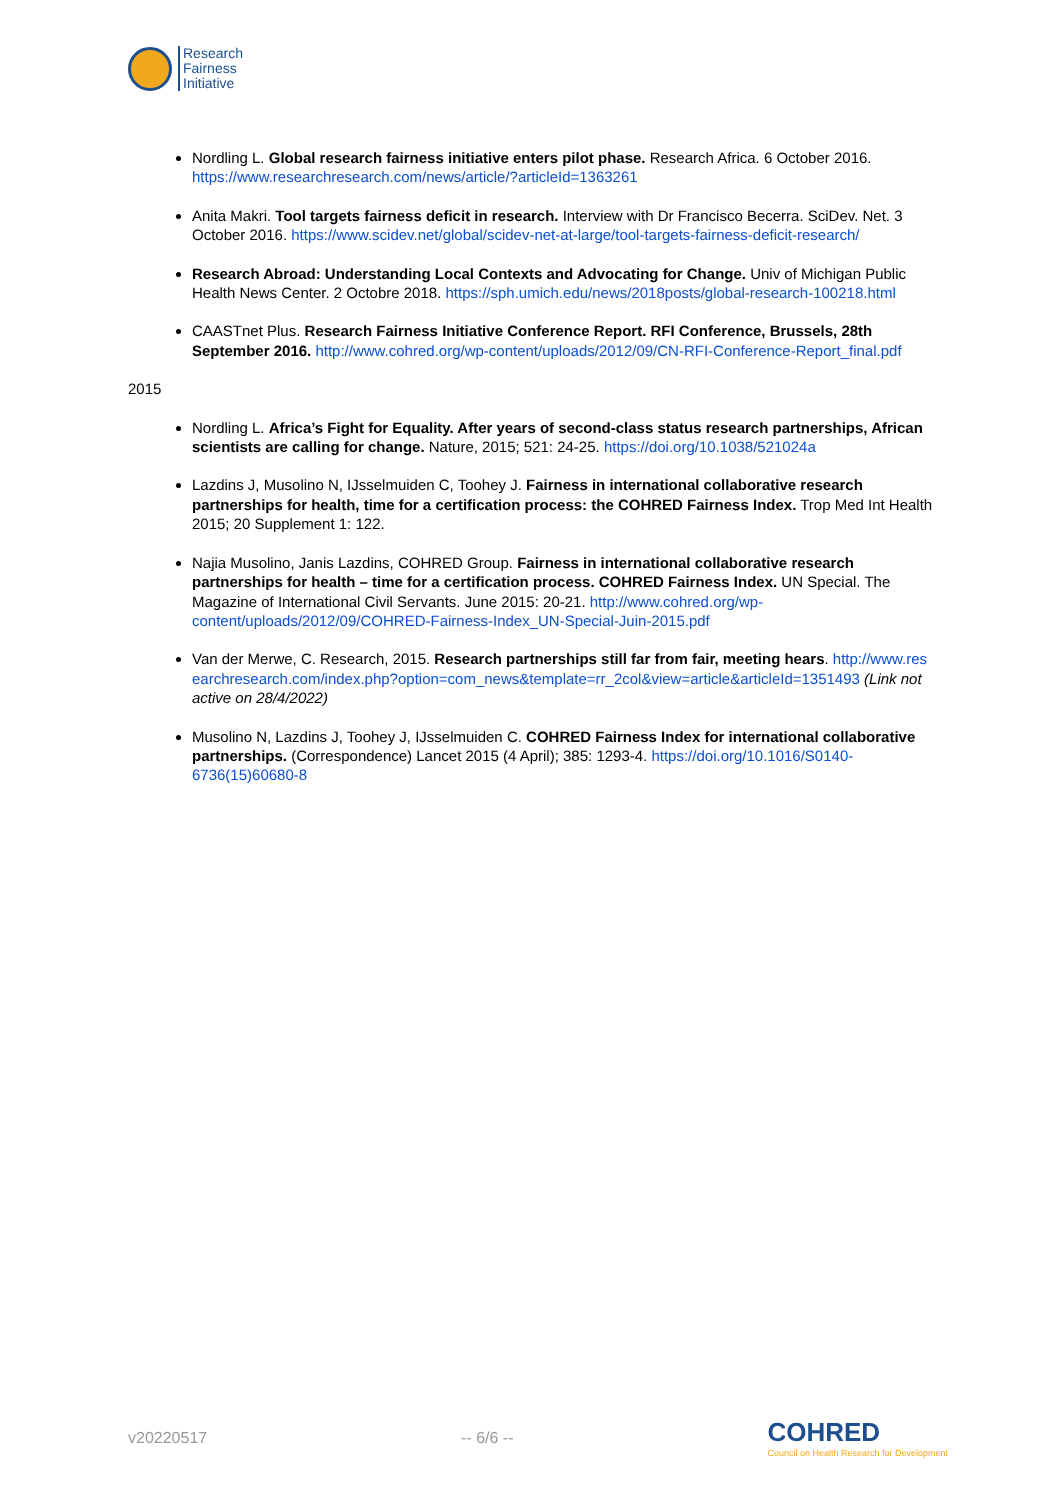Research
Fairness
Initiative
Nordling L. Global research fairness initiative enters pilot phase. Research Africa. 6 October 2016. https://www.researchresearch.com/news/article/?articleId=1363261
Anita Makri. Tool targets fairness deficit in research. Interview with Dr Francisco Becerra. SciDev. Net. 3 October 2016. https://www.scidev.net/global/scidev-net-at-large/tool-targets-fairness-deficit-research/
Research Abroad: Understanding Local Contexts and Advocating for Change. Univ of Michigan Public Health News Center. 2 Octobre 2018. https://sph.umich.edu/news/2018posts/global-research-100218.html
CAASTnet Plus. Research Fairness Initiative Conference Report. RFI Conference, Brussels, 28th September 2016. http://www.cohred.org/wp-content/uploads/2012/09/CN-RFI-Conference-Report_final.pdf
2015
Nordling L. Africa’s Fight for Equality. After years of second-class status research partnerships, African scientists are calling for change. Nature, 2015; 521: 24-25. https://doi.org/10.1038/521024a
Lazdins J, Musolino N, IJsselmuiden C, Toohey J. Fairness in international collaborative research partnerships for health, time for a certification process: the COHRED Fairness Index. Trop Med Int Health 2015; 20 Supplement 1: 122.
Najia Musolino, Janis Lazdins, COHRED Group. Fairness in international collaborative research partnerships for health – time for a certification process. COHRED Fairness Index. UN Special. The Magazine of International Civil Servants. June 2015: 20-21. http://www.cohred.org/wp-content/uploads/2012/09/COHRED-Fairness-Index_UN-Special-Juin-2015.pdf
Van der Merwe, C. Research, 2015. Research partnerships still far from fair, meeting hears. http://www.researchresearch.com/index.php?option=com_news&template=rr_2col&view=article&articleId=1351493 (Link not active on 28/4/2022)
Musolino N, Lazdins J, Toohey J, IJsselmuiden C. COHRED Fairness Index for international collaborative partnerships. (Correspondence) Lancet 2015 (4 April); 385: 1293-4. https://doi.org/10.1016/S0140-6736(15)60680-8
v20220517 -- 6/6 -- COHRED
Council on Health Research for Development